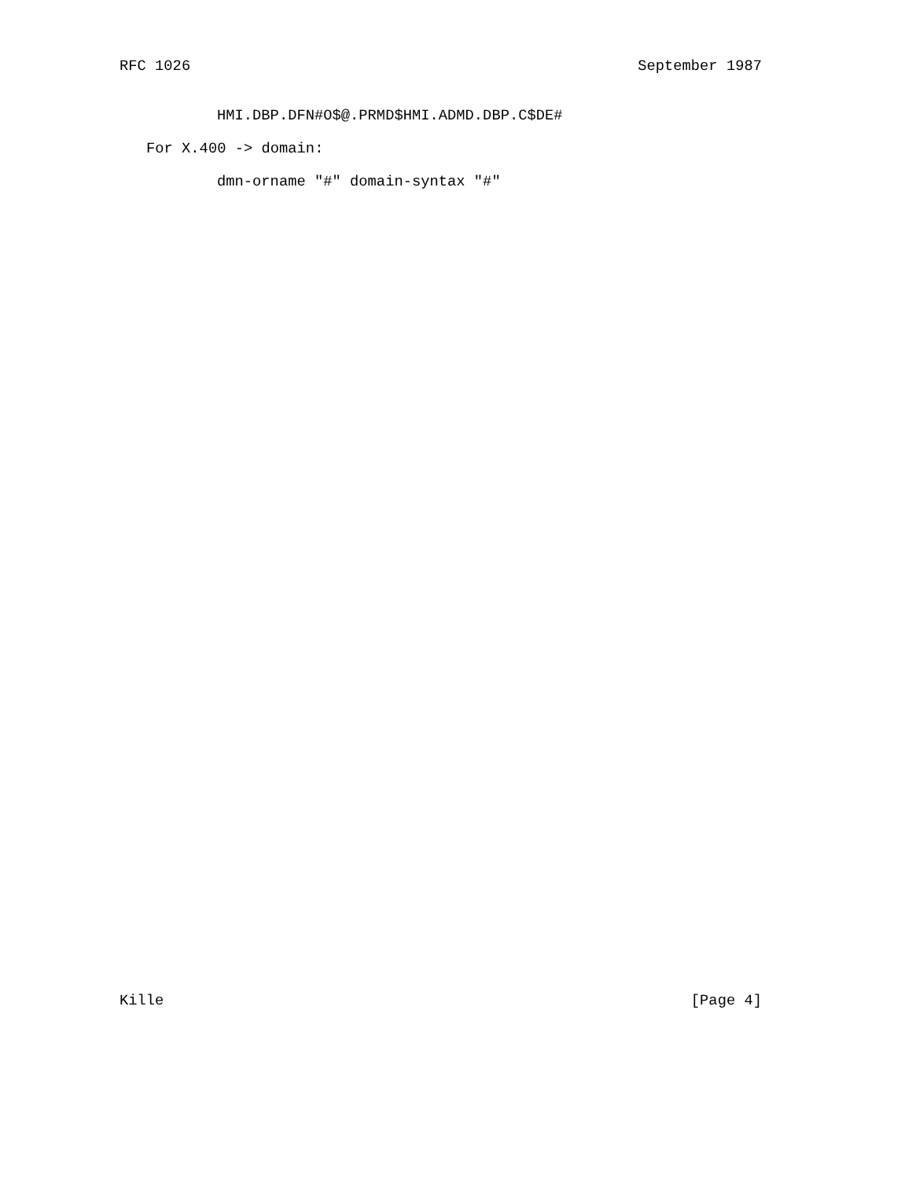RFC 1026 September 1987
HMI.DBP.DFN#O$@.PRMD$HMI.ADMD.DBP.C$DE#
For X.400 -> domain:
dmn-orname "#" domain-syntax "#"
Kille [Page 4]